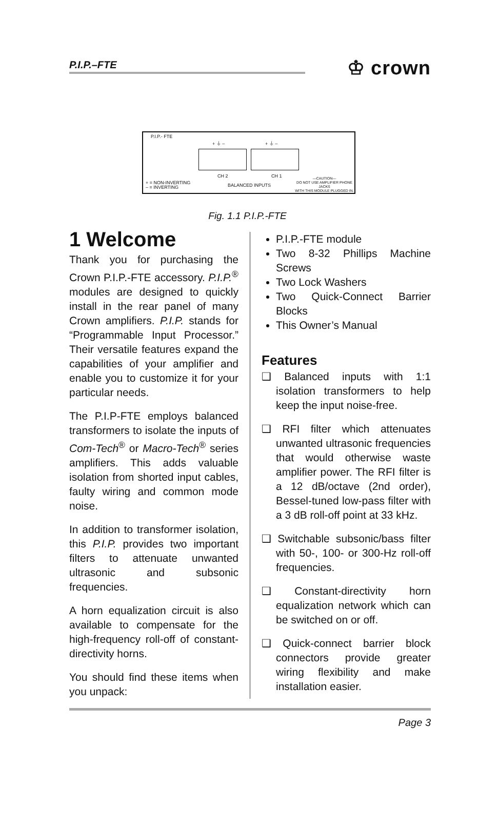P.I.P.–FTE
♔ crown
P.I.P.- FTE
+ ⏚ – + ⏚ –
CH 2 CH 1
+ = NON-INVERTING
– = INVERTING
BALANCED INPUTS
—CAUTION—
DO NOT USE AMPLIFIER PHONE JACKS
WITH THIS MODULE PLUGGED IN.
Fig. 1.1 P.I.P.-FTE
1 Welcome
Thank you for purchasing the Crown P.I.P.-FTE accessory. P.I.P.<sup>®</sup> modules are designed to quickly install in the rear panel of many Crown amplifiers. P.I.P. stands for “Programmable Input Processor.” Their versatile features expand the capabilities of your amplifier and enable you to customize it for your particular needs.
The P.I.P-FTE employs balanced transformers to isolate the inputs of Com-Tech<sup>®</sup> or Macro-Tech<sup>®</sup> series amplifiers. This adds valuable isolation from shorted input cables, faulty wiring and common mode noise.
In addition to transformer isolation, this P.I.P. provides two important filters to attenuate unwanted ultrasonic and subsonic frequencies.
A horn equalization circuit is also available to compensate for the high-frequency roll-off of constant-directivity horns.
You should find these items when you unpack:
P.I.P.-FTE module
Two 8-32 Phillips Machine Screws
Two Lock Washers
Two Quick-Connect Barrier Blocks
This Owner’s Manual
Features
❑ Balanced inputs with 1:1 isolation transformers to help keep the input noise-free.
❑ RFI filter which attenuates unwanted ultrasonic frequencies that would otherwise waste amplifier power. The RFI filter is a 12 dB/octave (2nd order), Bessel-tuned low-pass filter with a 3 dB roll-off point at 33 kHz.
❑ Switchable subsonic/bass filter with 50-, 100- or 300-Hz roll-off frequencies.
❑ Constant-directivity horn equalization network which can be switched on or off.
❑ Quick-connect barrier block connectors provide greater wiring flexibility and make installation easier.
Page 3